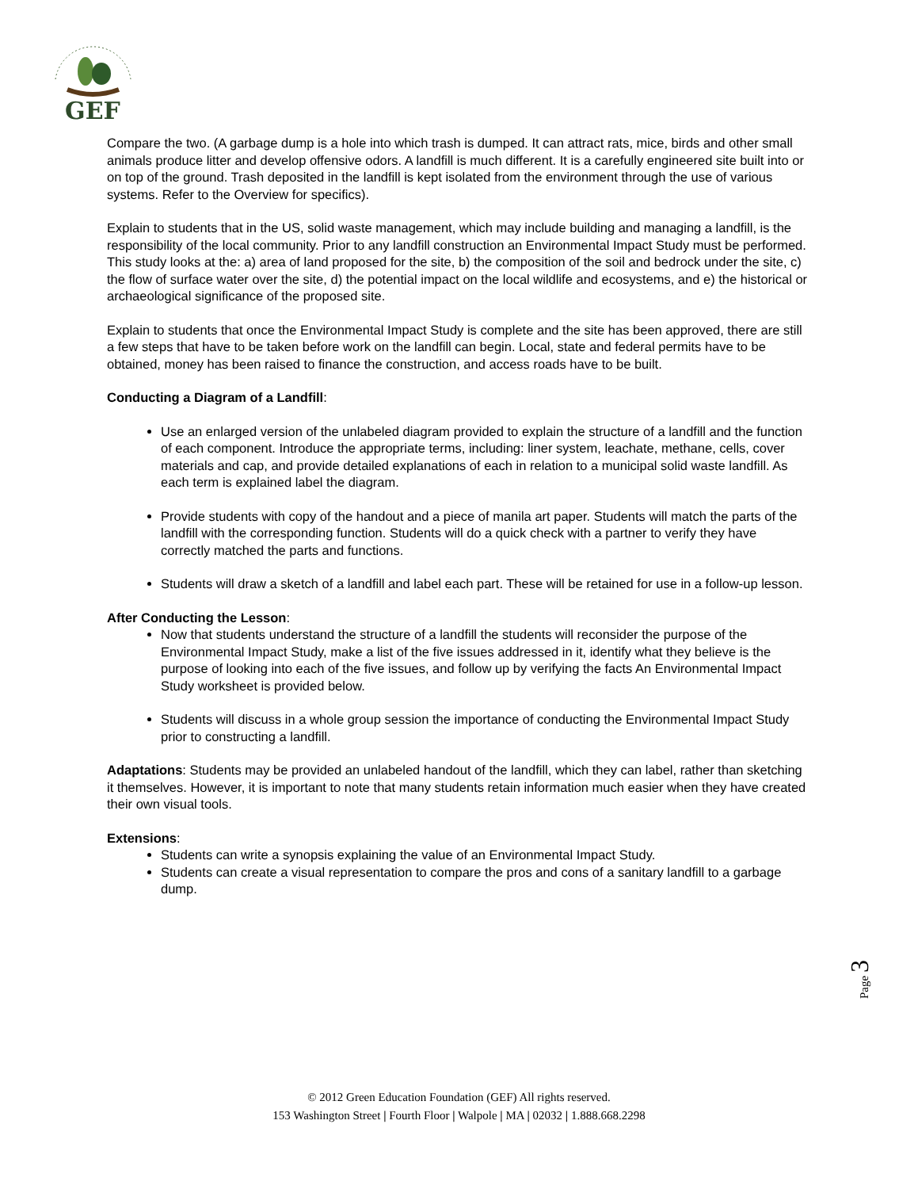GEF
Compare the two. (A garbage dump is a hole into which trash is dumped. It can attract rats, mice, birds and other small animals produce litter and develop offensive odors. A landfill is much different. It is a carefully engineered site built into or on top of the ground. Trash deposited in the landfill is kept isolated from the environment through the use of various systems. Refer to the Overview for specifics).
Explain to students that in the US, solid waste management, which may include building and managing a landfill, is the responsibility of the local community. Prior to any landfill construction an Environmental Impact Study must be performed. This study looks at the: a) area of land proposed for the site, b) the composition of the soil and bedrock under the site, c) the flow of surface water over the site, d) the potential impact on the local wildlife and ecosystems, and e) the historical or archaeological significance of the proposed site.
Explain to students that once the Environmental Impact Study is complete and the site has been approved, there are still a few steps that have to be taken before work on the landfill can begin. Local, state and federal permits have to be obtained, money has been raised to finance the construction, and access roads have to be built.
Conducting a Diagram of a Landfill:
Use an enlarged version of the unlabeled diagram provided to explain the structure of a landfill and the function of each component. Introduce the appropriate terms, including: liner system, leachate, methane, cells, cover materials and cap, and provide detailed explanations of each in relation to a municipal solid waste landfill. As each term is explained label the diagram.
Provide students with copy of the handout and a piece of manila art paper. Students will match the parts of the landfill with the corresponding function. Students will do a quick check with a partner to verify they have correctly matched the parts and functions.
Students will draw a sketch of a landfill and label each part. These will be retained for use in a follow-up lesson.
After Conducting the Lesson:
Now that students understand the structure of a landfill the students will reconsider the purpose of the Environmental Impact Study, make a list of the five issues addressed in it, identify what they believe is the purpose of looking into each of the five issues, and follow up by verifying the facts An Environmental Impact Study worksheet is provided below.
Students will discuss in a whole group session the importance of conducting the Environmental Impact Study prior to constructing a landfill.
Adaptations: Students may be provided an unlabeled handout of the landfill, which they can label, rather than sketching it themselves. However, it is important to note that many students retain information much easier when they have created their own visual tools.
Extensions:
Students can write a synopsis explaining the value of an Environmental Impact Study.
Students can create a visual representation to compare the pros and cons of a sanitary landfill to a garbage dump.
Page 3
© 2012 Green Education Foundation (GEF) All rights reserved.
153 Washington Street | Fourth Floor | Walpole | MA | 02032 | 1.888.668.2298